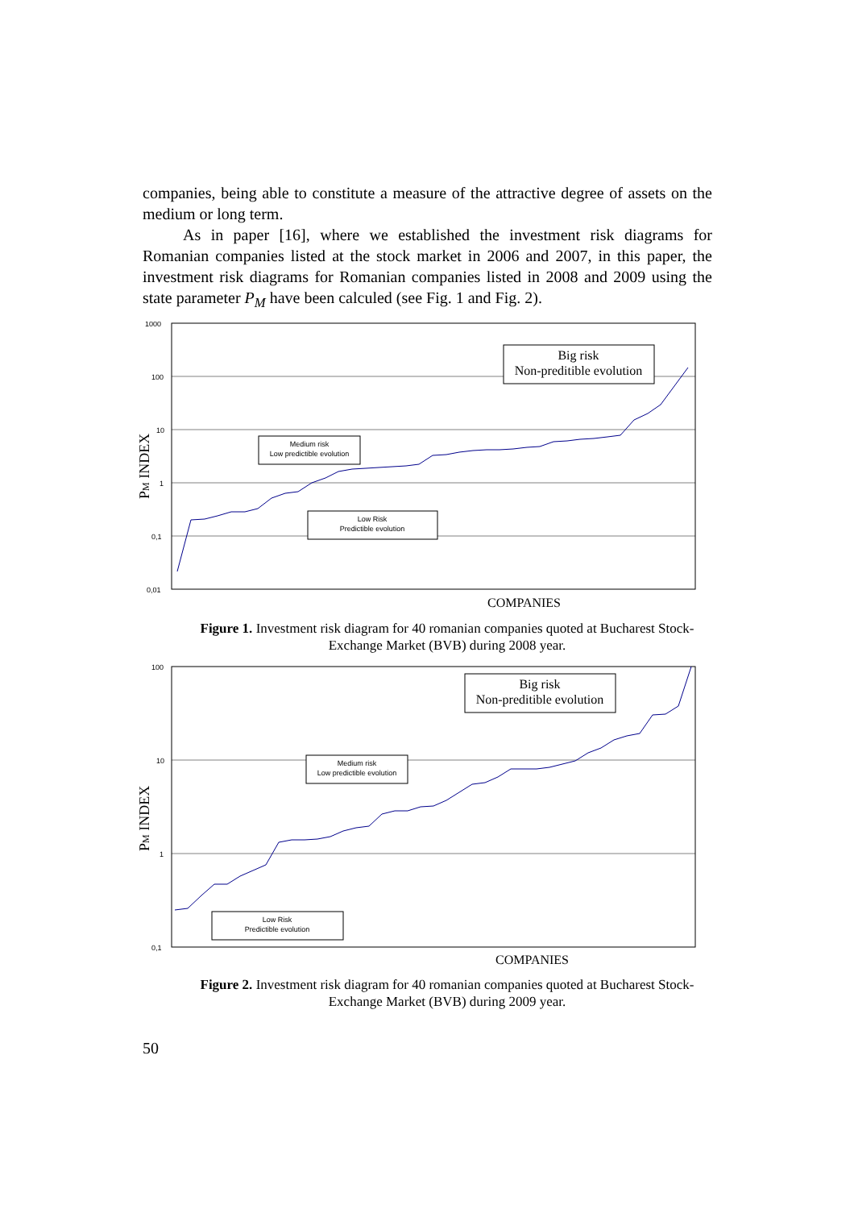companies, being able to constitute a measure of the attractive degree of assets on the medium or long term.
As in paper [16], where we established the investment risk diagrams for Romanian companies listed at the stock market in 2006 and 2007, in this paper, the investment risk diagrams for Romanian companies listed in 2008 and 2009 using the state parameter P<sub>M</sub> have been calculed (see Fig. 1 and Fig. 2).
1000
100
10
1
0,1
0,01
Big risk
Non-preditible evolution
Medium risk
Low predictible evolution
Low Risk
Predictible evolution
PM INDEX
COMPANIES
Figure 1. Investment risk diagram for 40 romanian companies quoted at Bucharest Stock-Exchange Market (BVB) during 2008 year.
100
10
1
0,1
Big risk
Non-preditible evolution
Medium risk
Low predictible evolution
Low Risk
Predictible evolution
PM INDEX
COMPANIES
Figure 2. Investment risk diagram for 40 romanian companies quoted at Bucharest Stock-Exchange Market (BVB) during 2009 year.
50